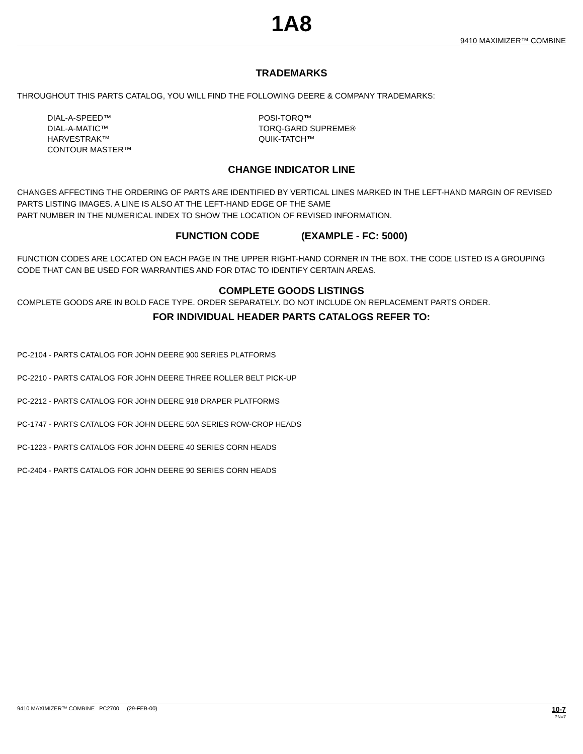1A8
9410 MAXIMIZER™ COMBINE
TRADEMARKS
THROUGHOUT THIS PARTS CATALOG, YOU WILL FIND THE FOLLOWING DEERE & COMPANY TRADEMARKS:
DIAL-A-SPEED™
DIAL-A-MATIC™
HARVESTRAK™
CONTOUR MASTER™
POSI-TORQ™
TORQ-GARD SUPREME®
QUIK-TATCH™
CHANGE INDICATOR LINE
CHANGES AFFECTING THE ORDERING OF PARTS ARE IDENTIFIED BY VERTICAL LINES MARKED IN THE LEFT-HAND MARGIN OF REVISED PARTS LISTING IMAGES. A LINE IS ALSO AT THE LEFT-HAND EDGE OF THE SAME
PART NUMBER IN THE NUMERICAL INDEX TO SHOW THE LOCATION OF REVISED INFORMATION.
FUNCTION CODE (EXAMPLE - FC: 5000)
FUNCTION CODES ARE LOCATED ON EACH PAGE IN THE UPPER RIGHT-HAND CORNER IN THE BOX. THE CODE LISTED IS A GROUPING CODE THAT CAN BE USED FOR WARRANTIES AND FOR DTAC TO IDENTIFY CERTAIN AREAS.
COMPLETE GOODS LISTINGS
COMPLETE GOODS ARE IN BOLD FACE TYPE. ORDER SEPARATELY. DO NOT INCLUDE ON REPLACEMENT PARTS ORDER.
FOR INDIVIDUAL HEADER PARTS CATALOGS REFER TO:
PC-2104 - PARTS CATALOG FOR JOHN DEERE 900 SERIES PLATFORMS
PC-2210 - PARTS CATALOG FOR JOHN DEERE THREE ROLLER BELT PICK-UP
PC-2212 - PARTS CATALOG FOR JOHN DEERE 918 DRAPER PLATFORMS
PC-1747 - PARTS CATALOG FOR JOHN DEERE 50A SERIES ROW-CROP HEADS
PC-1223 - PARTS CATALOG FOR JOHN DEERE 40 SERIES CORN HEADS
PC-2404 - PARTS CATALOG FOR JOHN DEERE 90 SERIES CORN HEADS
9410 MAXIMIZER™ COMBINE PC2700 (29-FEB-00) 10-7
PN=7